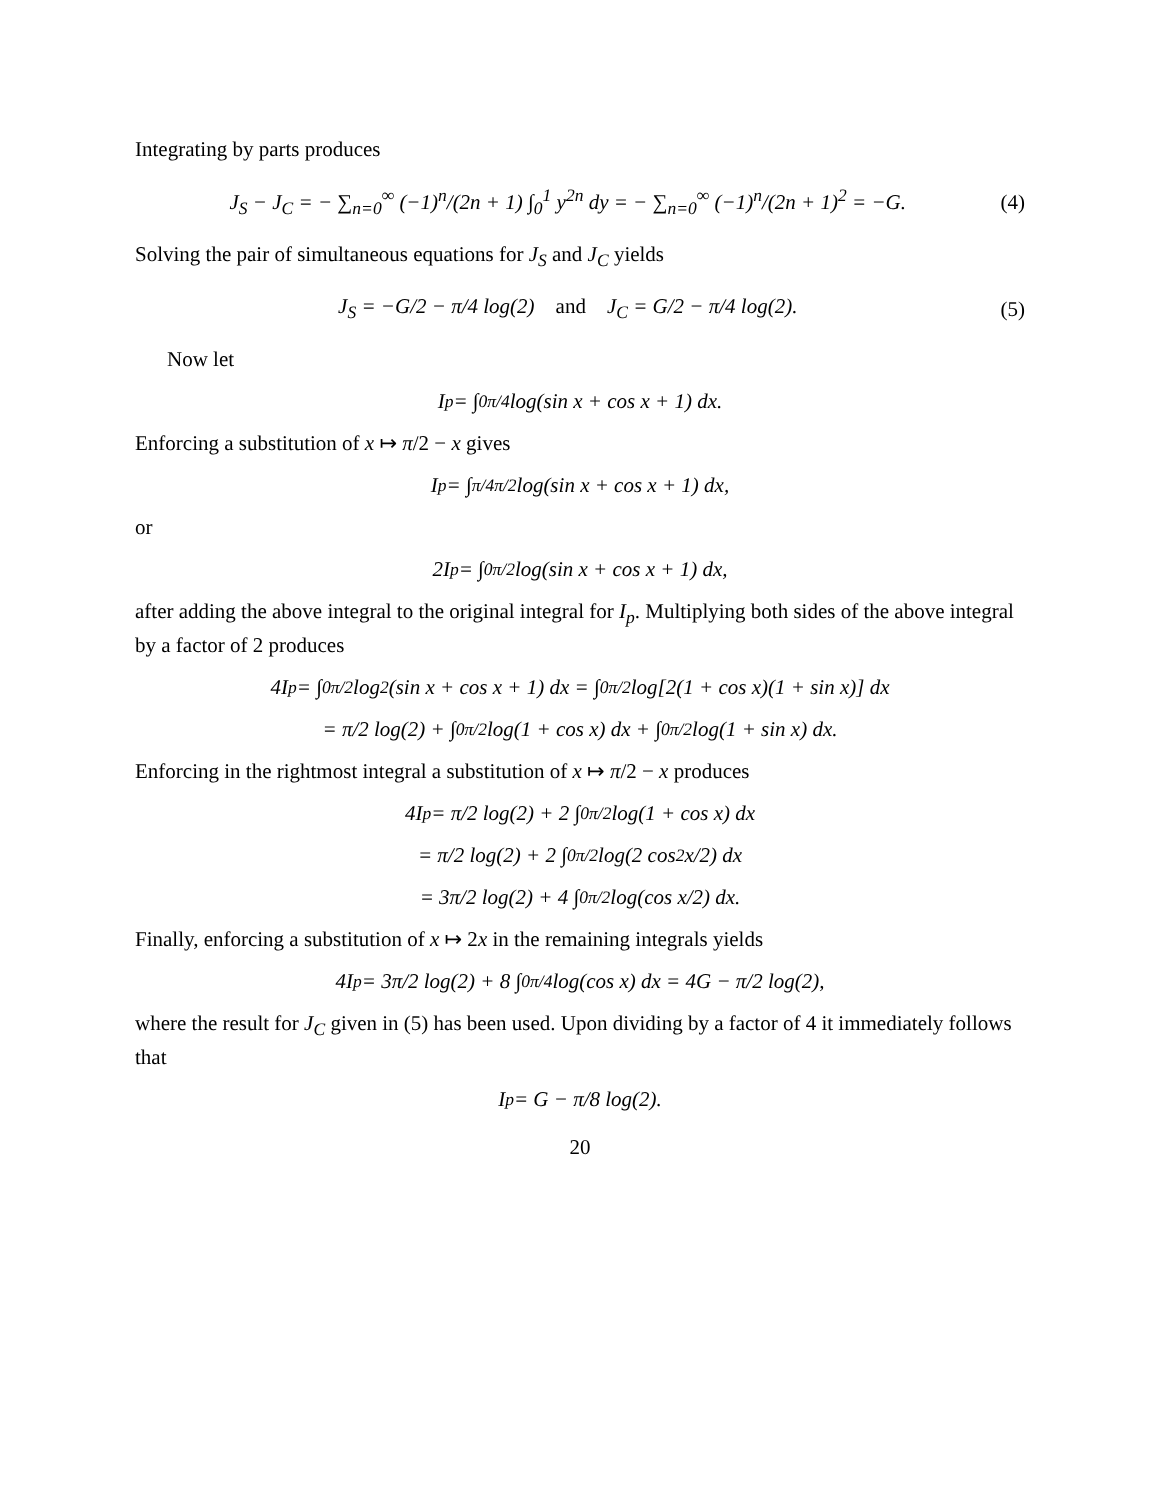Integrating by parts produces
J<sub>S</sub> − J<sub>C</sub> = − ∑<sub>n=0</sub><sup>∞</sup> (−1)<sup>n</sup>/(2n + 1) ∫<sub>0</sub><sup>1</sup> y<sup>2n</sup> dy = − ∑<sub>n=0</sub><sup>∞</sup> (−1)<sup>n</sup>/(2n + 1)<sup>2</sup> = −G. (4)
Solving the pair of simultaneous equations for J<sub>S</sub> and J<sub>C</sub> yields
J<sub>S</sub> = −G/2 − π/4 log(2) and J<sub>C</sub> = G/2 − π/4 log(2). (5)
Now let
I<sub>p</sub> = ∫<sub>0</sub><sup>π/4</sup> log(sin x + cos x + 1) dx.
Enforcing a substitution of x ↦ π/2 − x gives
I<sub>p</sub> = ∫<sub>π/4</sub><sup>π/2</sup> log(sin x + cos x + 1) dx,
or
2I<sub>p</sub> = ∫<sub>0</sub><sup>π/2</sup> log(sin x + cos x + 1) dx,
after adding the above integral to the original integral for I<sub>p</sub>. Multiplying both sides of the above integral by a factor of 2 produces
4I<sub>p</sub> = ∫<sub>0</sub><sup>π/2</sup> log<sup>2</sup>(sin x + cos x + 1) dx = ∫<sub>0</sub><sup>π/2</sup> log[2(1 + cos x)(1 + sin x)] dx
= π/2 log(2) + ∫<sub>0</sub><sup>π/2</sup> log(1 + cos x) dx + ∫<sub>0</sub><sup>π/2</sup> log(1 + sin x) dx.
Enforcing in the rightmost integral a substitution of x ↦ π/2 − x produces
4I<sub>p</sub> = π/2 log(2) + 2 ∫<sub>0</sub><sup>π/2</sup> log(1 + cos x) dx
= π/2 log(2) + 2 ∫<sub>0</sub><sup>π/2</sup> log(2 cos<sup>2</sup> x/2) dx
= 3π/2 log(2) + 4 ∫<sub>0</sub><sup>π/2</sup> log(cos x/2) dx.
Finally, enforcing a substitution of x ↦ 2x in the remaining integrals yields
4I<sub>p</sub> = 3π/2 log(2) + 8 ∫<sub>0</sub><sup>π/4</sup> log(cos x) dx = 4G − π/2 log(2),
where the result for J<sub>C</sub> given in (5) has been used. Upon dividing by a factor of 4 it immediately follows that
I<sub>p</sub> = G − π/8 log(2).
20